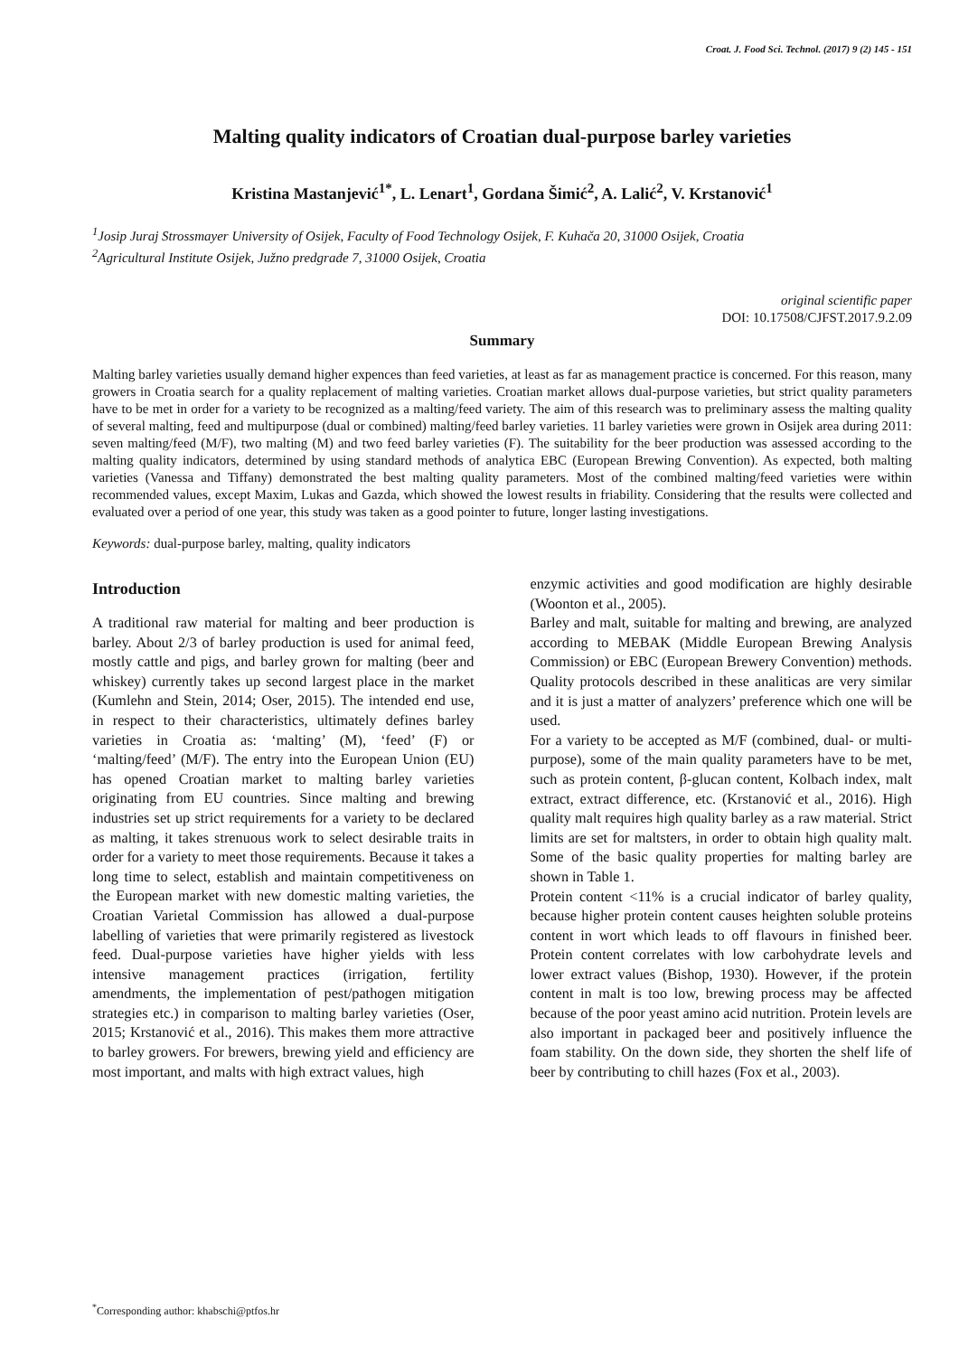Croat. J. Food Sci. Technol. (2017) 9 (2) 145 - 151
Malting quality indicators of Croatian dual-purpose barley varieties
Kristina Mastanjević<sup>1*</sup>, L. Lenart<sup>1</sup>, Gordana Šimić<sup>2</sup>, A. Lalić<sup>2</sup>, V. Krstanović<sup>1</sup>
<sup>1</sup> Josip Juraj Strossmayer University of Osijek, Faculty of Food Technology Osijek, F. Kuhača 20, 31000 Osijek, Croatia
<sup>2</sup> Agricultural Institute Osijek, Južno predgrađe 7, 31000 Osijek, Croatia
original scientific paper
DOI: 10.17508/CJFST.2017.9.2.09
Summary
Malting barley varieties usually demand higher expences than feed varieties, at least as far as management practice is concerned. For this reason, many growers in Croatia search for a quality replacement of malting varieties. Croatian market allows dual-purpose varieties, but strict quality parameters have to be met in order for a variety to be recognized as a malting/feed variety. The aim of this research was to preliminary assess the malting quality of several malting, feed and multipurpose (dual or combined) malting/feed barley varieties. 11 barley varieties were grown in Osijek area during 2011: seven malting/feed (M/F), two malting (M) and two feed barley varieties (F). The suitability for the beer production was assessed according to the malting quality indicators, determined by using standard methods of analytica EBC (European Brewing Convention). As expected, both malting varieties (Vanessa and Tiffany) demonstrated the best malting quality parameters. Most of the combined malting/feed varieties were within recommended values, except Maxim, Lukas and Gazda, which showed the lowest results in friability. Considering that the results were collected and evaluated over a period of one year, this study was taken as a good pointer to future, longer lasting investigations.
Keywords: dual-purpose barley, malting, quality indicators
Introduction
A traditional raw material for malting and beer production is barley. About 2/3 of barley production is used for animal feed, mostly cattle and pigs, and barley grown for malting (beer and whiskey) currently takes up second largest place in the market (Kumlehn and Stein, 2014; Oser, 2015). The intended end use, in respect to their characteristics, ultimately defines barley varieties in Croatia as: ‘malting’ (M), ‘feed’ (F) or ‘malting/feed’ (M/F). The entry into the European Union (EU) has opened Croatian market to malting barley varieties originating from EU countries. Since malting and brewing industries set up strict requirements for a variety to be declared as malting, it takes strenuous work to select desirable traits in order for a variety to meet those requirements. Because it takes a long time to select, establish and maintain competitiveness on the European market with new domestic malting varieties, the Croatian Varietal Commission has allowed a dual-purpose labelling of varieties that were primarily registered as livestock feed. Dual-purpose varieties have higher yields with less intensive management practices (irrigation, fertility amendments, the implementation of pest/pathogen mitigation strategies etc.) in comparison to malting barley varieties (Oser, 2015; Krstanović et al., 2016). This makes them more attractive to barley growers. For brewers, brewing yield and efficiency are most important, and malts with high extract values, high
enzymic activities and good modification are highly desirable (Woonton et al., 2005).
Barley and malt, suitable for malting and brewing, are analyzed according to MEBAK (Middle European Brewing Analysis Commission) or EBC (European Brewery Convention) methods. Quality protocols described in these analiticas are very similar and it is just a matter of analyzers’ preference which one will be used.
For a variety to be accepted as M/F (combined, dual- or multi-purpose), some of the main quality parameters have to be met, such as protein content, β-glucan content, Kolbach index, malt extract, extract difference, etc. (Krstanović et al., 2016). High quality malt requires high quality barley as a raw material. Strict limits are set for maltsters, in order to obtain high quality malt. Some of the basic quality properties for malting barley are shown in Table 1.
Protein content <11% is a crucial indicator of barley quality, because higher protein content causes heighten soluble proteins content in wort which leads to off flavours in finished beer. Protein content correlates with low carbohydrate levels and lower extract values (Bishop, 1930). However, if the protein content in malt is too low, brewing process may be affected because of the poor yeast amino acid nutrition. Protein levels are also important in packaged beer and positively influence the foam stability. On the down side, they shorten the shelf life of beer by contributing to chill hazes (Fox et al., 2003).
<sup>*</sup> Corresponding author: khabschi@ptfos.hr